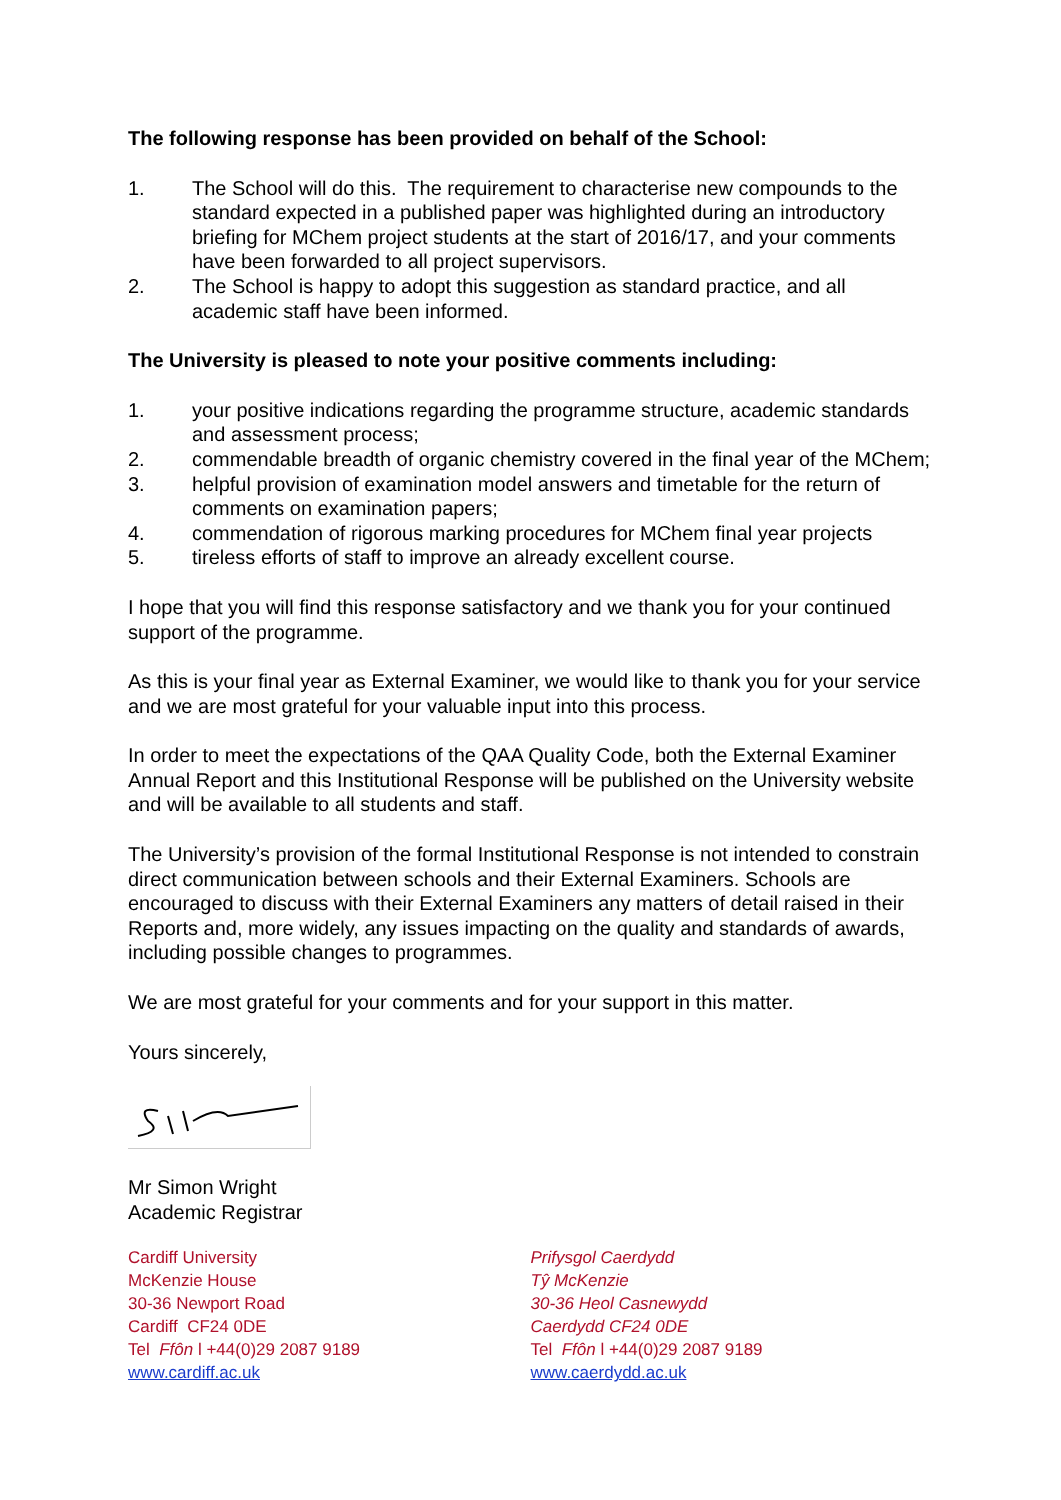The following response has been provided on behalf of the School:
1. The School will do this. The requirement to characterise new compounds to the standard expected in a published paper was highlighted during an introductory briefing for MChem project students at the start of 2016/17, and your comments have been forwarded to all project supervisors.
2. The School is happy to adopt this suggestion as standard practice, and all academic staff have been informed.
The University is pleased to note your positive comments including:
1. your positive indications regarding the programme structure, academic standards and assessment process;
2. commendable breadth of organic chemistry covered in the final year of the MChem;
3. helpful provision of examination model answers and timetable for the return of comments on examination papers;
4. commendation of rigorous marking procedures for MChem final year projects
5. tireless efforts of staff to improve an already excellent course.
I hope that you will find this response satisfactory and we thank you for your continued support of the programme.
As this is your final year as External Examiner, we would like to thank you for your service and we are most grateful for your valuable input into this process.
In order to meet the expectations of the QAA Quality Code, both the External Examiner Annual Report and this Institutional Response will be published on the University website and will be available to all students and staff.
The University’s provision of the formal Institutional Response is not intended to constrain direct communication between schools and their External Examiners. Schools are encouraged to discuss with their External Examiners any matters of detail raised in their Reports and, more widely, any issues impacting on the quality and standards of awards, including possible changes to programmes.
We are most grateful for your comments and for your support in this matter.
Yours sincerely,
Mr Simon Wright
Academic Registrar
Cardiff University
McKenzie House
30-36 Newport Road
Cardiff CF24 0DE
Tel Ffôn l +44(0)29 2087 9189
www.cardiff.ac.uk
Prifysgol Caerdydd
Tŷ McKenzie
30-36 Heol Casnewydd
Caerdydd CF24 0DE
Tel Ffôn l +44(0)29 2087 9189
www.caerdydd.ac.uk